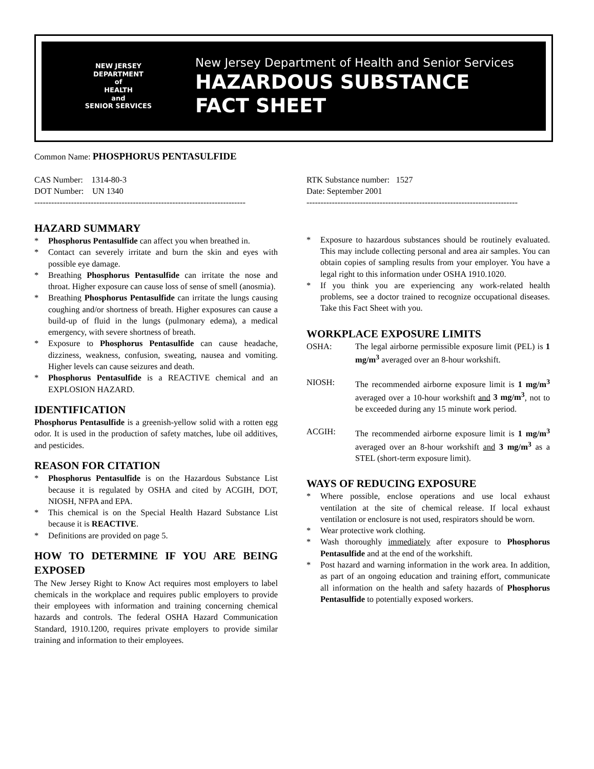NEW JERSEY
DEPARTMENT
of
HEALTH
and
SENIOR SERVICES
New Jersey Department of Health and Senior Services
HAZARDOUS SUBSTANCE
FACT SHEET
Common Name: PHOSPHORUS PENTASULFIDE
CAS Number: 1314-80-3
DOT Number: UN 1340
---------------------------------------------------------------------------
RTK Substance number: 1527
Date: September 2001
---------------------------------------------------------------------------
HAZARD SUMMARY
* Phosphorus Pentasulfide can affect you when breathed in.
* Contact can severely irritate and burn the skin and eyes with possible eye damage.
* Breathing Phosphorus Pentasulfide can irritate the nose and throat. Higher exposure can cause loss of sense of smell (anosmia).
* Breathing Phosphorus Pentasulfide can irritate the lungs causing coughing and/or shortness of breath. Higher exposures can cause a build-up of fluid in the lungs (pulmonary edema), a medical emergency, with severe shortness of breath.
* Exposure to Phosphorus Pentasulfide can cause headache, dizziness, weakness, confusion, sweating, nausea and vomiting. Higher levels can cause seizures and death.
* Phosphorus Pentasulfide is a REACTIVE chemical and an EXPLOSION HAZARD.
IDENTIFICATION
Phosphorus Pentasulfide is a greenish-yellow solid with a rotten egg odor. It is used in the production of safety matches, lube oil additives, and pesticides.
REASON FOR CITATION
* Phosphorus Pentasulfide is on the Hazardous Substance List because it is regulated by OSHA and cited by ACGIH, DOT, NIOSH, NFPA and EPA.
* This chemical is on the Special Health Hazard Substance List because it is REACTIVE.
* Definitions are provided on page 5.
HOW TO DETERMINE IF YOU ARE BEING EXPOSED
The New Jersey Right to Know Act requires most employers to label chemicals in the workplace and requires public employers to provide their employees with information and training concerning chemical hazards and controls. The federal OSHA Hazard Communication Standard, 1910.1200, requires private employers to provide similar training and information to their employees.
* Exposure to hazardous substances should be routinely evaluated. This may include collecting personal and area air samples. You can obtain copies of sampling results from your employer. You have a legal right to this information under OSHA 1910.1020.
* If you think you are experiencing any work-related health problems, see a doctor trained to recognize occupational diseases. Take this Fact Sheet with you.
WORKPLACE EXPOSURE LIMITS
OSHA: The legal airborne permissible exposure limit (PEL) is 1 mg/m<sup>3</sup> averaged over an 8-hour workshift.
NIOSH: The recommended airborne exposure limit is 1 mg/m<sup>3</sup> averaged over a 10-hour workshift and 3 mg/m<sup>3</sup>, not to be exceeded during any 15 minute work period.
ACGIH: The recommended airborne exposure limit is 1 mg/m<sup>3</sup> averaged over an 8-hour workshift and 3 mg/m<sup>3</sup> as a STEL (short-term exposure limit).
WAYS OF REDUCING EXPOSURE
* Where possible, enclose operations and use local exhaust ventilation at the site of chemical release. If local exhaust ventilation or enclosure is not used, respirators should be worn.
* Wear protective work clothing.
* Wash thoroughly immediately after exposure to Phosphorus Pentasulfide and at the end of the workshift.
* Post hazard and warning information in the work area. In addition, as part of an ongoing education and training effort, communicate all information on the health and safety hazards of Phosphorus Pentasulfide to potentially exposed workers.